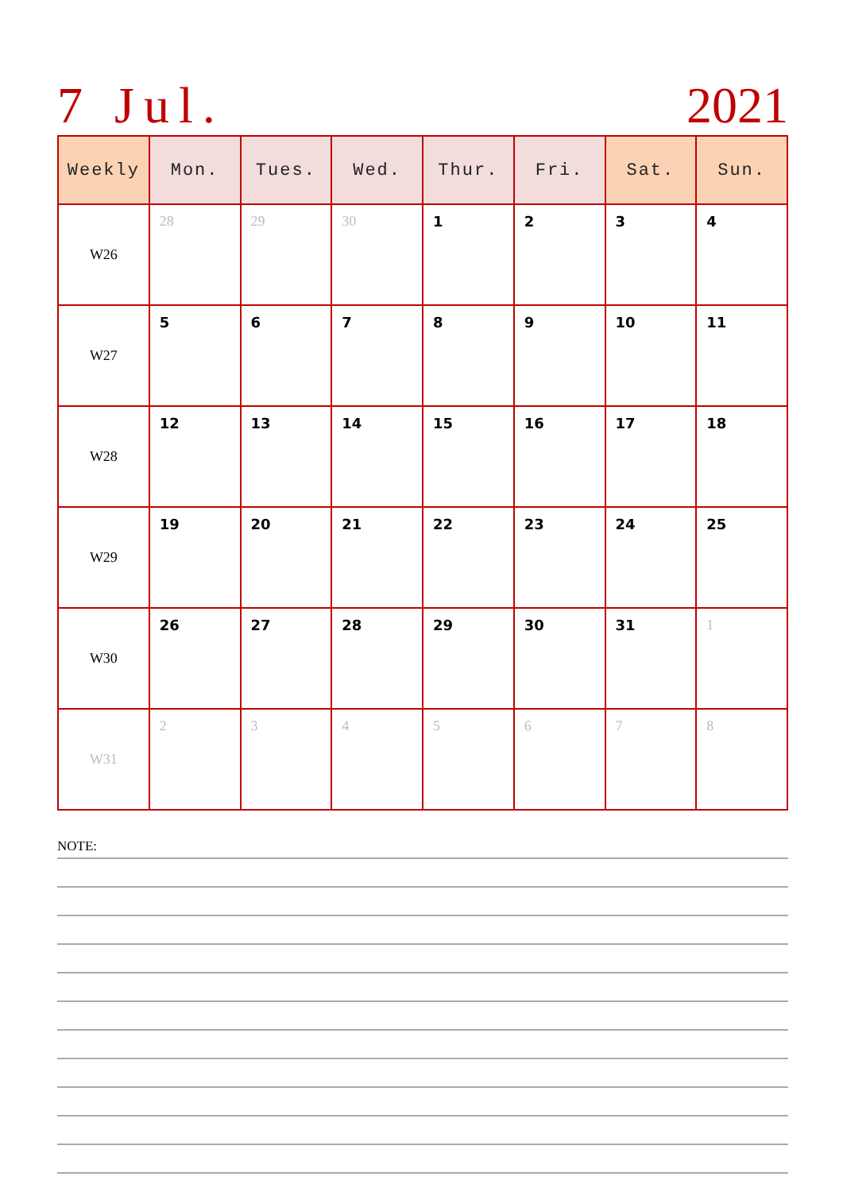7 Jul. 2021
| Weekly | Mon. | Tues. | Wed. | Thur. | Fri. | Sat. | Sun. |
| --- | --- | --- | --- | --- | --- | --- | --- |
| W26 | 28 | 29 | 30 | 1 | 2 | 3 | 4 |
| W27 | 5 | 6 | 7 | 8 | 9 | 10 | 11 |
| W28 | 12 | 13 | 14 | 15 | 16 | 17 | 18 |
| W29 | 19 | 20 | 21 | 22 | 23 | 24 | 25 |
| W30 | 26 | 27 | 28 | 29 | 30 | 31 | 1 |
| W31 | 2 | 3 | 4 | 5 | 6 | 7 | 8 |
NOTE: